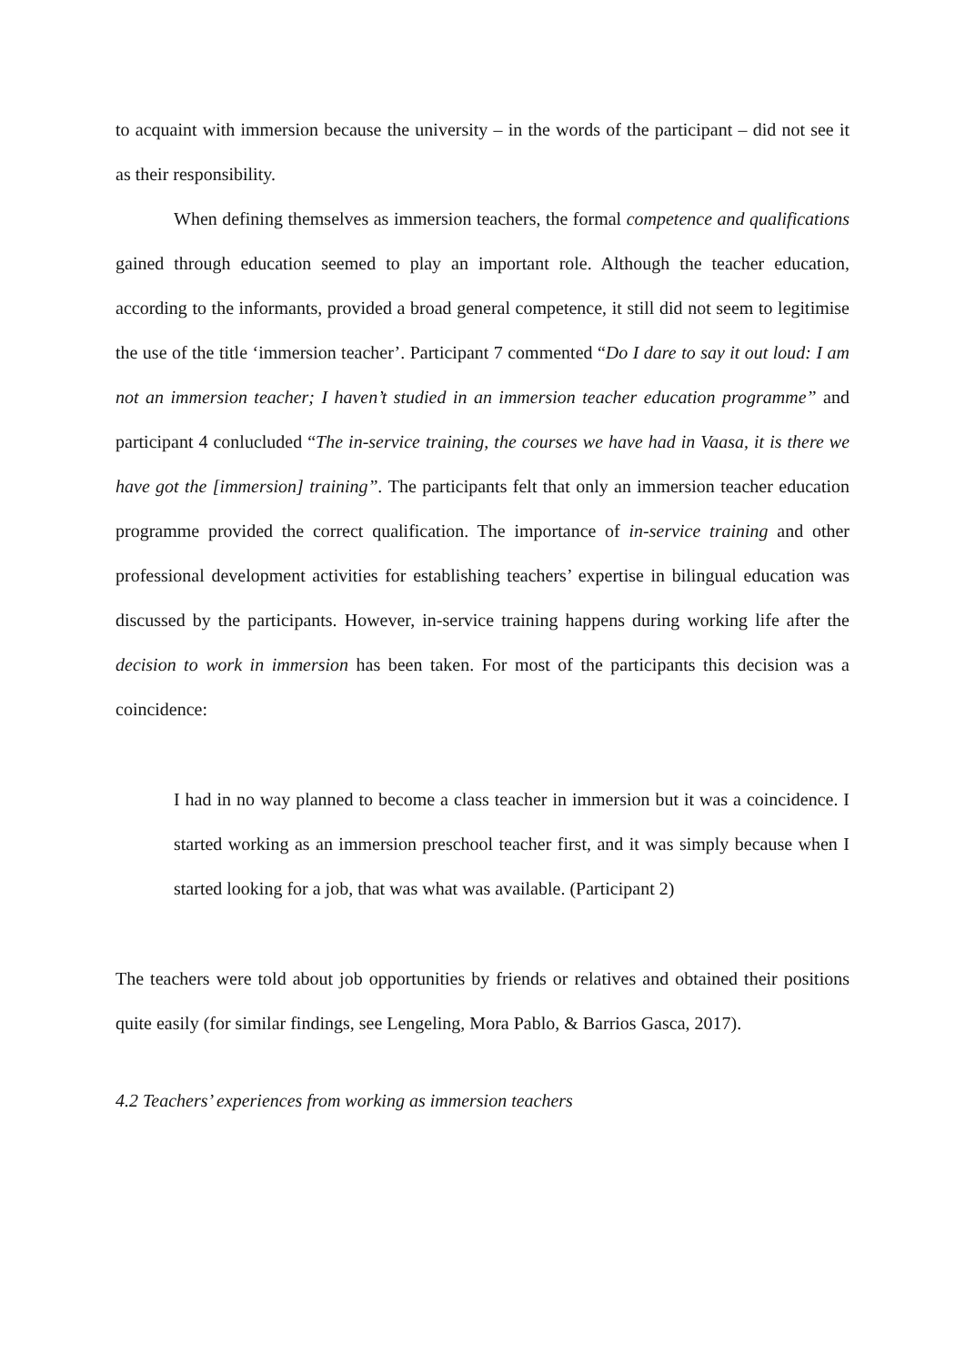to acquaint with immersion because the university – in the words of the participant – did not see it as their responsibility.
When defining themselves as immersion teachers, the formal competence and qualifications gained through education seemed to play an important role. Although the teacher education, according to the informants, provided a broad general competence, it still did not seem to legitimise the use of the title ‘immersion teacher’. Participant 7 commented “Do I dare to say it out loud: I am not an immersion teacher; I haven’t studied in an immersion teacher education programme” and participant 4 conlucluded “The in-service training, the courses we have had in Vaasa, it is there we have got the [immersion] training”. The participants felt that only an immersion teacher education programme provided the correct qualification. The importance of in-service training and other professional development activities for establishing teachers’ expertise in bilingual education was discussed by the participants. However, in-service training happens during working life after the decision to work in immersion has been taken. For most of the participants this decision was a coincidence:
I had in no way planned to become a class teacher in immersion but it was a coincidence. I started working as an immersion preschool teacher first, and it was simply because when I started looking for a job, that was what was available. (Participant 2)
The teachers were told about job opportunities by friends or relatives and obtained their positions quite easily (for similar findings, see Lengeling, Mora Pablo, & Barrios Gasca, 2017).
4.2 Teachers’ experiences from working as immersion teachers